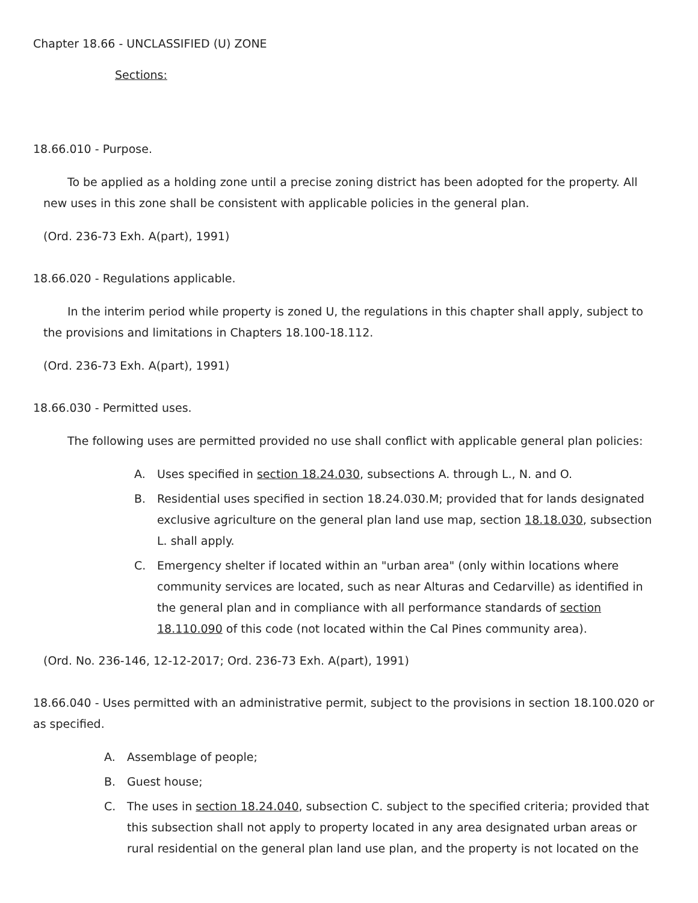Chapter 18.66 - UNCLASSIFIED (U) ZONE
Sections:
18.66.010 - Purpose.
To be applied as a holding zone until a precise zoning district has been adopted for the property. All new uses in this zone shall be consistent with applicable policies in the general plan.
(Ord. 236-73 Exh. A(part), 1991)
18.66.020 - Regulations applicable.
In the interim period while property is zoned U, the regulations in this chapter shall apply, subject to the provisions and limitations in Chapters 18.100-18.112.
(Ord. 236-73 Exh. A(part), 1991)
18.66.030 - Permitted uses.
The following uses are permitted provided no use shall conflict with applicable general plan policies:
A. Uses specified in section 18.24.030, subsections A. through L., N. and O.
B. Residential uses specified in section 18.24.030.M; provided that for lands designated exclusive agriculture on the general plan land use map, section 18.18.030, subsection L. shall apply.
C. Emergency shelter if located within an "urban area" (only within locations where community services are located, such as near Alturas and Cedarville) as identified in the general plan and in compliance with all performance standards of section 18.110.090 of this code (not located within the Cal Pines community area).
(Ord. No. 236-146, 12-12-2017; Ord. 236-73 Exh. A(part), 1991)
18.66.040 - Uses permitted with an administrative permit, subject to the provisions in section 18.100.020 or as specified.
A. Assemblage of people;
B. Guest house;
C. The uses in section 18.24.040, subsection C. subject to the specified criteria; provided that this subsection shall not apply to property located in any area designated urban areas or rural residential on the general plan land use plan, and the property is not located on the